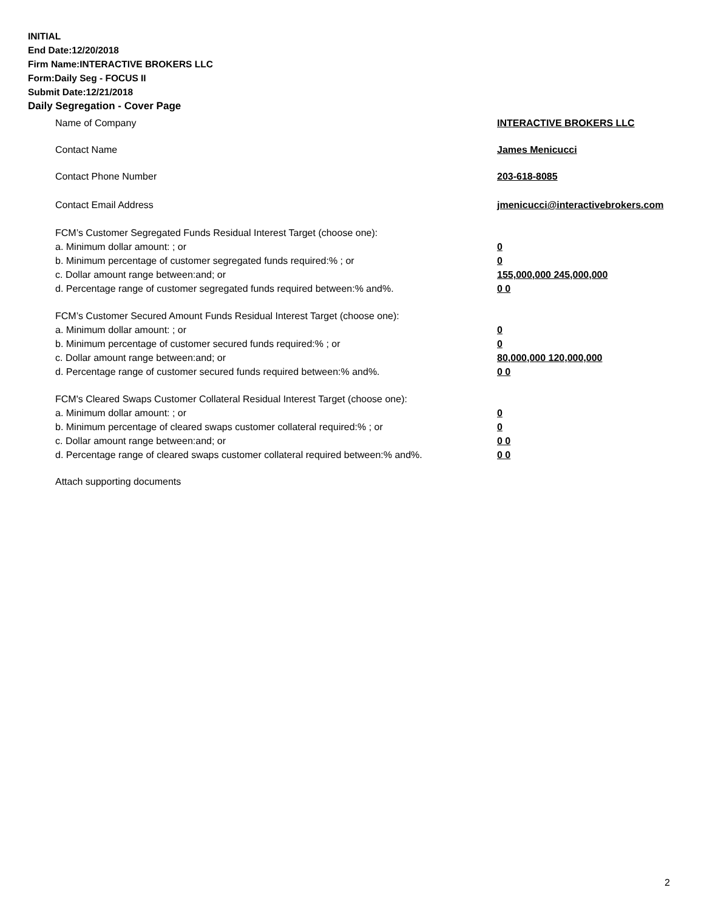INITIAL
End Date:12/20/2018
Firm Name:INTERACTIVE BROKERS LLC
Form:Daily Seg - FOCUS II
Submit Date:12/21/2018
Daily Segregation - Cover Page
Name of Company INTERACTIVE BROKERS LLC
Contact Name James Menicucci
Contact Phone Number 203-618-8085
Contact Email Address jmenicucci@interactivebrokers.com
FCM’s Customer Segregated Funds Residual Interest Target (choose one):
a. Minimum dollar amount: ; or 0
b. Minimum percentage of customer segregated funds required:% ; or 0
c. Dollar amount range between:and; or 155,000,000 245,000,000
d. Percentage range of customer segregated funds required between:% and%. 0 0
FCM’s Customer Secured Amount Funds Residual Interest Target (choose one):
a. Minimum dollar amount: ; or 0
b. Minimum percentage of customer secured funds required:% ; or 0
c. Dollar amount range between:and; or 80,000,000 120,000,000
d. Percentage range of customer secured funds required between:% and%. 0 0
FCM's Cleared Swaps Customer Collateral Residual Interest Target (choose one):
a. Minimum dollar amount: ; or 0
b. Minimum percentage of cleared swaps customer collateral required:% ; or 0
c. Dollar amount range between:and; or 0 0
d. Percentage range of cleared swaps customer collateral required between:% and%.
0 0
Attach supporting documents
2